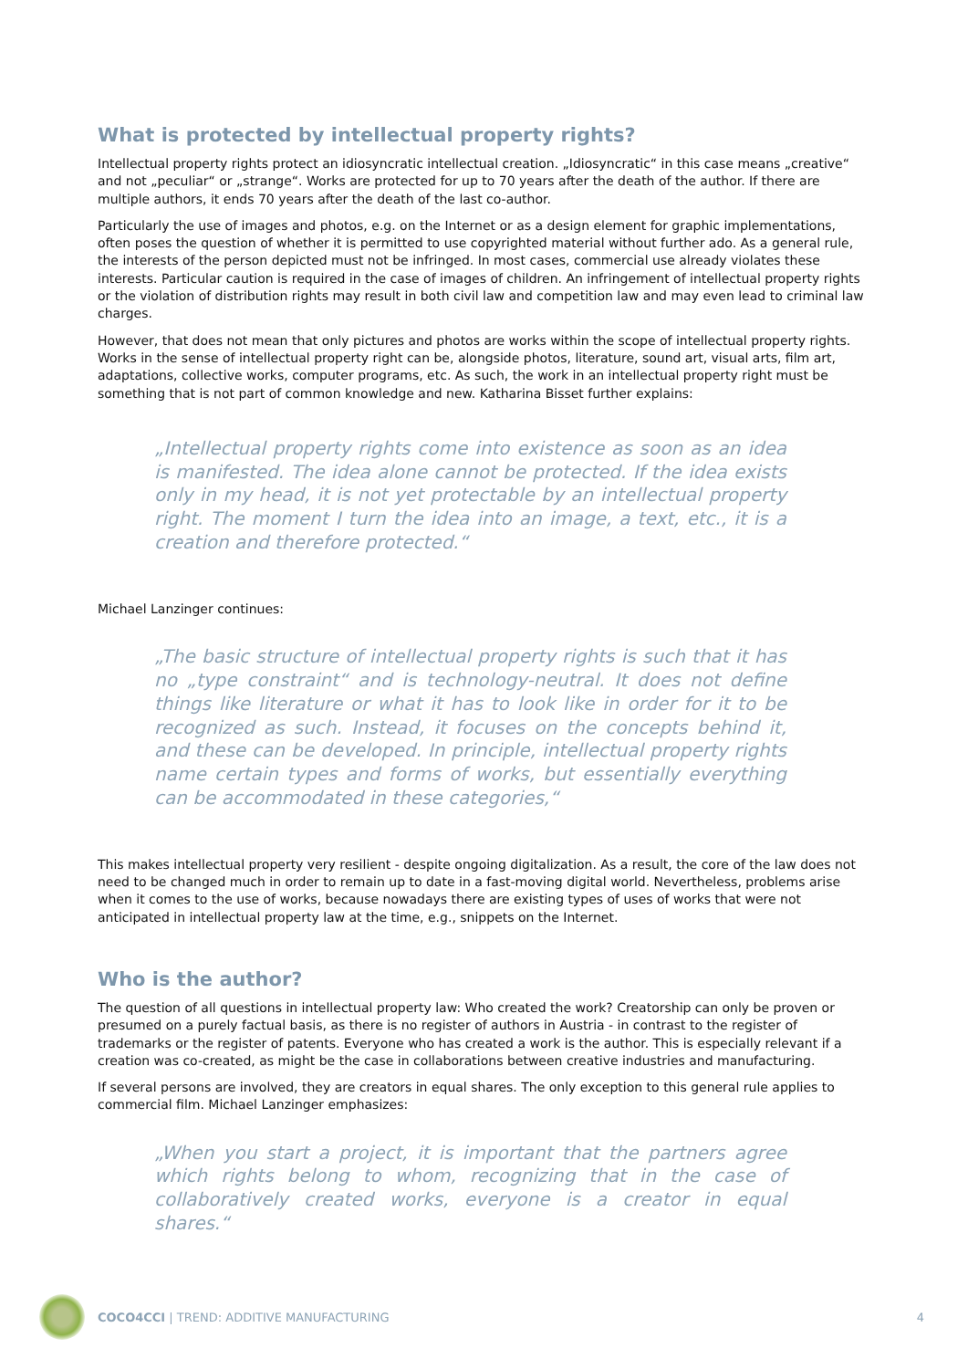What is protected by intellectual property rights?
Intellectual property rights protect an idiosyncratic intellectual creation. „Idiosyncratic“ in this case means „creative“ and not „peculiar“ or „strange“. Works are protected for up to 70 years after the death of the author. If there are multiple authors, it ends 70 years after the death of the last co-author.
Particularly the use of images and photos, e.g. on the Internet or as a design element for graphic implementations, often poses the question of whether it is permitted to use copyrighted material without further ado. As a general rule, the interests of the person depicted must not be infringed. In most cases, commercial use already violates these interests. Particular caution is required in the case of images of children. An infringement of intellectual property rights or the violation of distribution rights may result in both civil law and competition law and may even lead to criminal law charges.
However, that does not mean that only pictures and photos are works within the scope of intellectual property rights. Works in the sense of intellectual property right can be, alongside photos, literature, sound art, visual arts, film art, adaptations, collective works, computer programs, etc. As such, the work in an intellectual property right must be something that is not part of common knowledge and new. Katharina Bisset further explains:
„Intellectual property rights come into existence as soon as an idea is manifested. The idea alone cannot be protected. If the idea exists only in my head, it is not yet protectable by an intellectual property right. The moment I turn the idea into an image, a text, etc., it is a creation and therefore protected.“
Michael Lanzinger continues:
„The basic structure of intellectual property rights is such that it has no „type constraint“ and is technology-neutral. It does not define things like literature or what it has to look like in order for it to be recognized as such. Instead, it focuses on the concepts behind it, and these can be developed. In principle, intellectual property rights name certain types and forms of works, but essentially everything can be accommodated in these categories,“
This makes intellectual property very resilient - despite ongoing digitalization. As a result, the core of the law does not need to be changed much in order to remain up to date in a fast-moving digital world. Nevertheless, problems arise when it comes to the use of works, because nowadays there are existing types of uses of works that were not anticipated in intellectual property law at the time, e.g., snippets on the Internet.
Who is the author?
The question of all questions in intellectual property law: Who created the work? Creatorship can only be proven or presumed on a purely factual basis, as there is no register of authors in Austria - in contrast to the register of trademarks or the register of patents. Everyone who has created a work is the author. This is especially relevant if a creation was co-created, as might be the case in collaborations between creative industries and manufacturing.
If several persons are involved, they are creators in equal shares. The only exception to this general rule applies to commercial film. Michael Lanzinger emphasizes:
„When you start a project, it is important that the partners agree which rights belong to whom, recognizing that in the case of collaboratively created works, everyone is a creator in equal shares.“
COCO4CCI | TREND: ADDITIVE MANUFACTURING 4